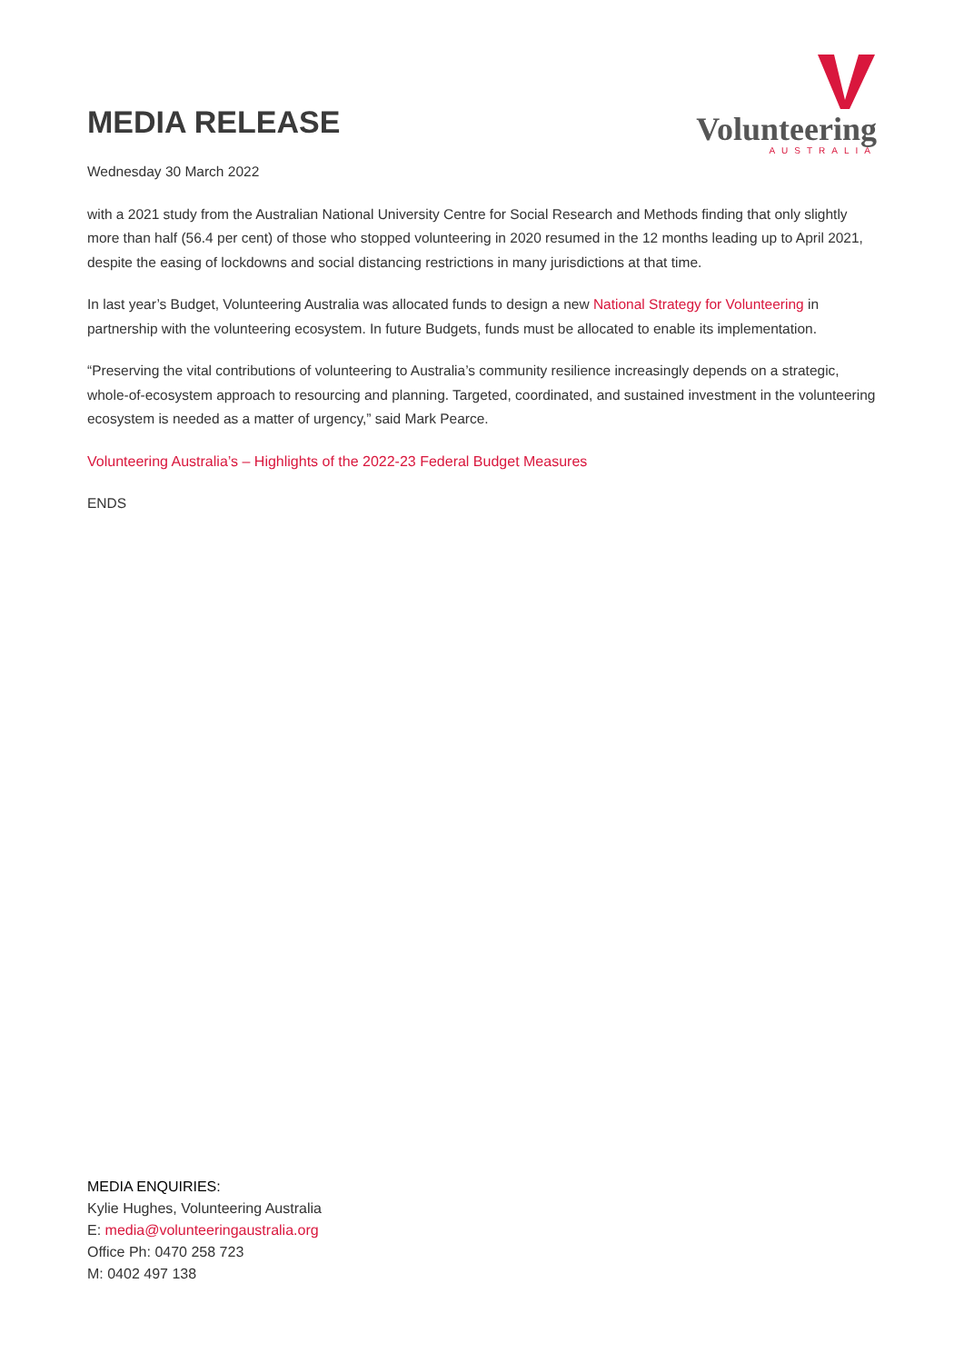MEDIA RELEASE
Volunteering
AUSTRALIA
Wednesday 30 March 2022
with a 2021 study from the Australian National University Centre for Social Research and Methods finding that only slightly more than half (56.4 per cent) of those who stopped volunteering in 2020 resumed in the 12 months leading up to April 2021, despite the easing of lockdowns and social distancing restrictions in many jurisdictions at that time.
In last year’s Budget, Volunteering Australia was allocated funds to design a new National Strategy for Volunteering in partnership with the volunteering ecosystem. In future Budgets, funds must be allocated to enable its implementation.
“Preserving the vital contributions of volunteering to Australia’s community resilience increasingly depends on a strategic, whole-of-ecosystem approach to resourcing and planning. Targeted, coordinated, and sustained investment in the volunteering ecosystem is needed as a matter of urgency,” said Mark Pearce.
Volunteering Australia’s – Highlights of the 2022-23 Federal Budget Measures
ENDS
MEDIA ENQUIRIES:
Kylie Hughes, Volunteering Australia
E: media@volunteeringaustralia.org
Office Ph: 0470 258 723
M: 0402 497 138